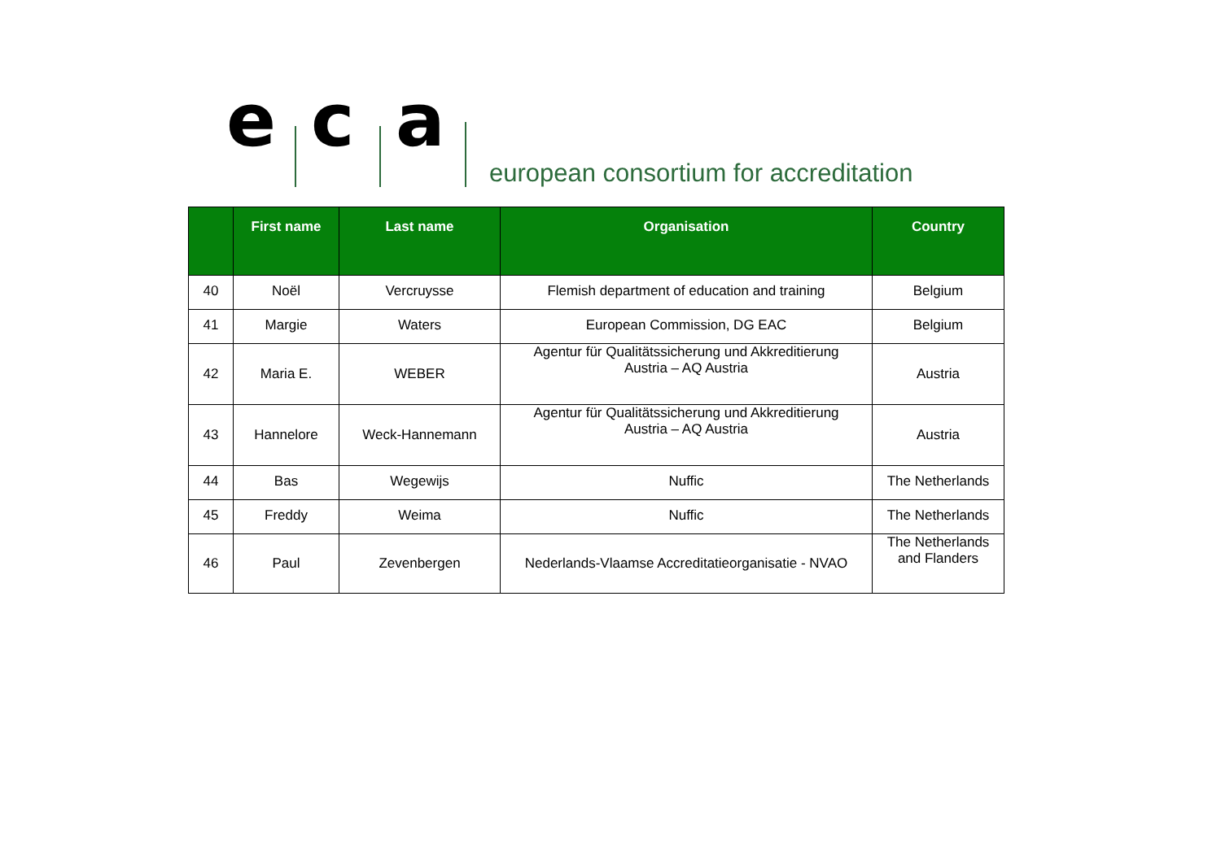e c a
european consortium for accreditation
| | First name | Last name | Organisation | Country |
| --- | --- | --- | --- | --- |
| 40 | Noël | Vercruysse | Flemish department of education and training | Belgium |
| 41 | Margie | Waters | European Commission, DG EAC | Belgium |
| 42 | Maria E. | WEBER | Agentur für Qualitätssicherung und Akkreditierung Austria – AQ Austria | Austria |
| 43 | Hannelore | Weck-Hannemann | Agentur für Qualitätssicherung und Akkreditierung Austria – AQ Austria | Austria |
| 44 | Bas | Wegewijs | Nuffic | The Netherlands |
| 45 | Freddy | Weima | Nuffic | The Netherlands |
| 46 | Paul | Zevenbergen | Nederlands-Vlaamse Accreditatieorganisatie - NVAO | The Netherlands and Flanders |